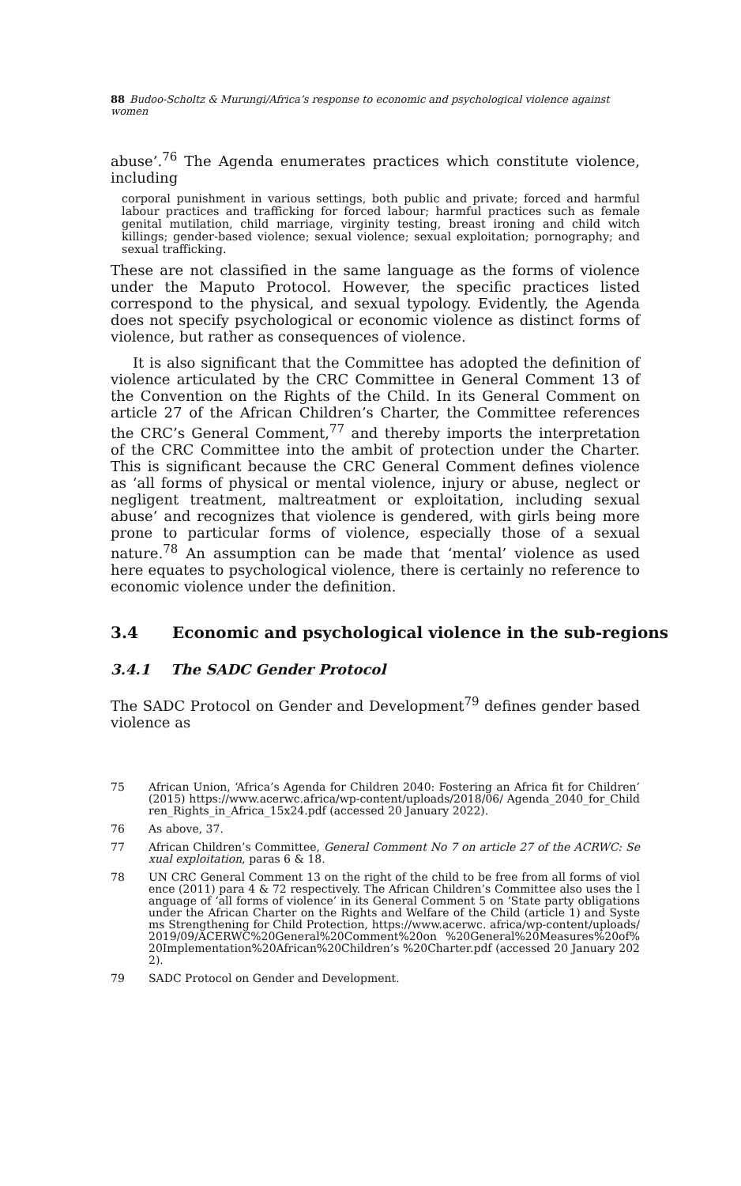88 Budoo-Scholtz & Murungi/Africa’s response to economic and psychological violence against women
abuse’.<sup>76</sup> The Agenda enumerates practices which constitute violence, including
corporal punishment in various settings, both public and private; forced and harmful labour practices and trafficking for forced labour; harmful practices such as female genital mutilation, child marriage, virginity testing, breast ironing and child witch killings; gender-based violence; sexual violence; sexual exploitation; pornography; and sexual trafficking.
These are not classified in the same language as the forms of violence under the Maputo Protocol. However, the specific practices listed correspond to the physical, and sexual typology. Evidently, the Agenda does not specify psychological or economic violence as distinct forms of violence, but rather as consequences of violence.
It is also significant that the Committee has adopted the definition of violence articulated by the CRC Committee in General Comment 13 of the Convention on the Rights of the Child. In its General Comment on article 27 of the African Children’s Charter, the Committee references the CRC’s General Comment,<sup>77</sup> and thereby imports the interpretation of the CRC Committee into the ambit of protection under the Charter. This is significant because the CRC General Comment defines violence as ‘all forms of physical or mental violence, injury or abuse, neglect or negligent treatment, maltreatment or exploitation, including sexual abuse’ and recognizes that violence is gendered, with girls being more prone to particular forms of violence, especially those of a sexual nature.<sup>78</sup> An assumption can be made that ‘mental’ violence as used here equates to psychological violence, there is certainly no reference to economic violence under the definition.
3.4 Economic and psychological violence in the sub-regions
3.4.1 The SADC Gender Protocol
The SADC Protocol on Gender and Development<sup>79</sup> defines gender based violence as
75 African Union, ‘Africa’s Agenda for Children 2040: Fostering an Africa fit for Children’ (2015) https://www.acerwc.africa/wp-content/uploads/2018/06/ Agenda_2040_for_Children_Rights_in_Africa_15x24.pdf (accessed 20 January 2022).
76 As above, 37.
77 African Children’s Committee, General Comment No 7 on article 27 of the ACRWC: Sexual exploitation, paras 6 & 18.
78 UN CRC General Comment 13 on the right of the child to be free from all forms of violence (2011) para 4 & 72 respectively. The African Children’s Committee also uses the language of ‘all forms of violence’ in its General Comment 5 on ‘State party obligations under the African Charter on the Rights and Welfare of the Child (article 1) and Systems Strengthening for Child Protection, https://www.acerwc. africa/wp-content/uploads/2019/09/ACERWC%20General%20Comment%20on %20General%20Measures%20of%20Implementation%20African%20Children’s %20Charter.pdf (accessed 20 January 2022).
79 SADC Protocol on Gender and Development.